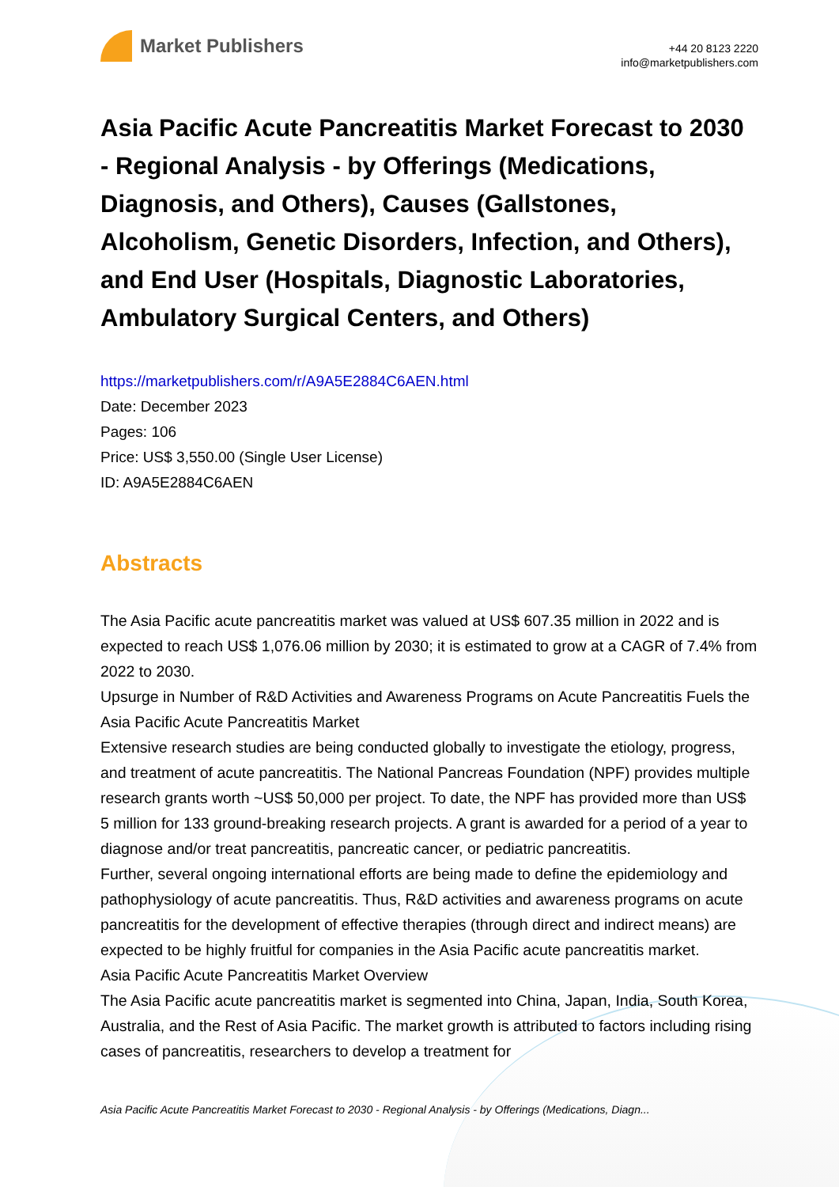Market Publishers
+44 20 8123 2220
info@marketpublishers.com
Asia Pacific Acute Pancreatitis Market Forecast to 2030 - Regional Analysis - by Offerings (Medications, Diagnosis, and Others), Causes (Gallstones, Alcoholism, Genetic Disorders, Infection, and Others), and End User (Hospitals, Diagnostic Laboratories, Ambulatory Surgical Centers, and Others)
https://marketpublishers.com/r/A9A5E2884C6AEN.html
Date: December 2023
Pages: 106
Price: US$ 3,550.00 (Single User License)
ID: A9A5E2884C6AEN
Abstracts
The Asia Pacific acute pancreatitis market was valued at US$ 607.35 million in 2022 and is expected to reach US$ 1,076.06 million by 2030; it is estimated to grow at a CAGR of 7.4% from 2022 to 2030.
Upsurge in Number of R&D Activities and Awareness Programs on Acute Pancreatitis Fuels the Asia Pacific Acute Pancreatitis Market
Extensive research studies are being conducted globally to investigate the etiology, progress, and treatment of acute pancreatitis. The National Pancreas Foundation (NPF) provides multiple research grants worth ~US$ 50,000 per project. To date, the NPF has provided more than US$ 5 million for 133 ground-breaking research projects. A grant is awarded for a period of a year to diagnose and/or treat pancreatitis, pancreatic cancer, or pediatric pancreatitis.
Further, several ongoing international efforts are being made to define the epidemiology and pathophysiology of acute pancreatitis. Thus, R&D activities and awareness programs on acute pancreatitis for the development of effective therapies (through direct and indirect means) are expected to be highly fruitful for companies in the Asia Pacific acute pancreatitis market.
Asia Pacific Acute Pancreatitis Market Overview
The Asia Pacific acute pancreatitis market is segmented into China, Japan, India, South Korea, Australia, and the Rest of Asia Pacific. The market growth is attributed to factors including rising cases of pancreatitis, researchers to develop a treatment for
Asia Pacific Acute Pancreatitis Market Forecast to 2030 - Regional Analysis - by Offerings (Medications, Diagn...